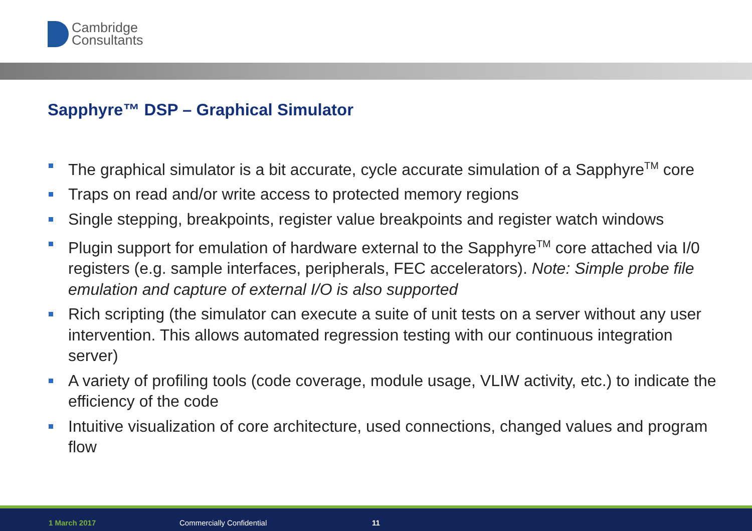Cambridge
Consultants
Sapphyre™ DSP – Graphical Simulator
The graphical simulator is a bit accurate, cycle accurate simulation of a Sapphyre<sup>TM</sup> core
Traps on read and/or write access to protected memory regions
Single stepping, breakpoints, register value breakpoints and register watch windows
Plugin support for emulation of hardware external to the Sapphyre<sup>TM</sup> core attached via I/0 registers (e.g. sample interfaces, peripherals, FEC accelerators). Note: Simple probe file emulation and capture of external I/O is also supported
Rich scripting (the simulator can execute a suite of unit tests on a server without any user intervention. This allows automated regression testing with our continuous integration server)
A variety of profiling tools (code coverage, module usage, VLIW activity, etc.) to indicate the efficiency of the code
Intuitive visualization of core architecture, used connections, changed values and program flow
1 March 2017 Commercially Confidential 11